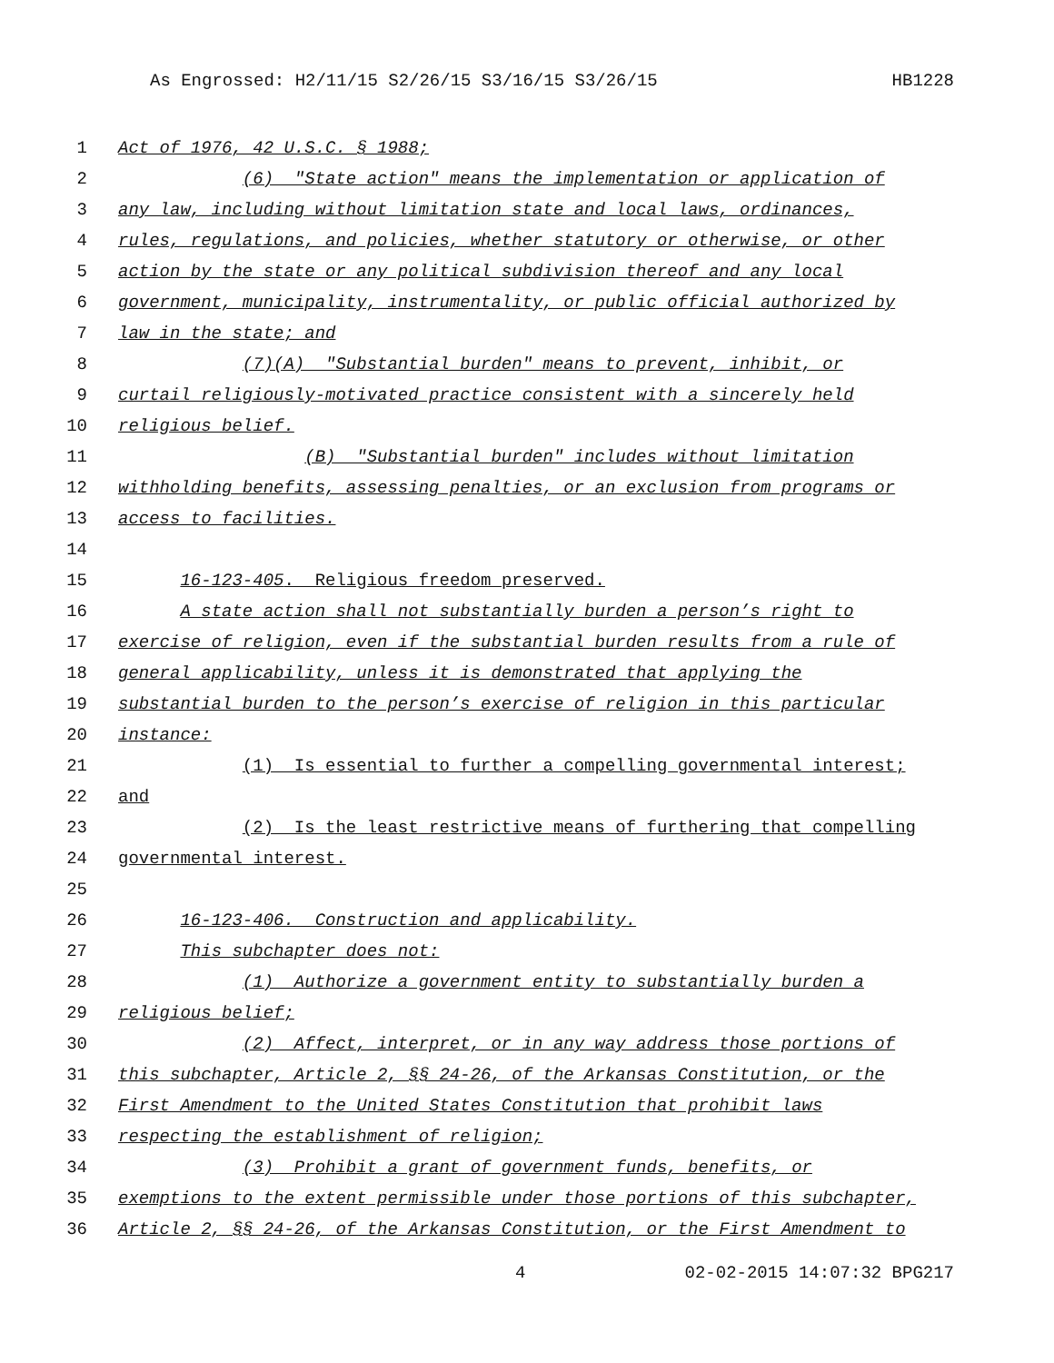As Engrossed: H2/11/15 S2/26/15 S3/16/15 S3/26/15 HB1228
1 Act of 1976, 42 U.S.C. § 1988;
2 (6) "State action" means the implementation or application of
3 any law, including without limitation state and local laws, ordinances,
4 rules, regulations, and policies, whether statutory or otherwise, or other
5 action by the state or any political subdivision thereof and any local
6 government, municipality, instrumentality, or public official authorized by
7 law in the state; and
8 (7)(A) "Substantial burden" means to prevent, inhibit, or
9 curtail religiously-motivated practice consistent with a sincerely held
10 religious belief.
11 (B) "Substantial burden" includes without limitation
12 withholding benefits, assessing penalties, or an exclusion from programs or
13 access to facilities.
14
15 16-123-405. Religious freedom preserved.
16 A state action shall not substantially burden a person’s right to
17 exercise of religion, even if the substantial burden results from a rule of
18 general applicability, unless it is demonstrated that applying the
19 substantial burden to the person’s exercise of religion in this particular
20 instance:
21 (1) Is essential to further a compelling governmental interest;
22 and
23 (2) Is the least restrictive means of furthering that compelling
24 governmental interest.
25
26 16-123-406. Construction and applicability.
27 This subchapter does not:
28 (1) Authorize a government entity to substantially burden a
29 religious belief;
30 (2) Affect, interpret, or in any way address those portions of
31 this subchapter, Article 2, §§ 24-26, of the Arkansas Constitution, or the
32 First Amendment to the United States Constitution that prohibit laws
33 respecting the establishment of religion;
34 (3) Prohibit a grant of government funds, benefits, or
35 exemptions to the extent permissible under those portions of this subchapter,
36 Article 2, §§ 24-26, of the Arkansas Constitution, or the First Amendment to
4 02-02-2015 14:07:32 BPG217